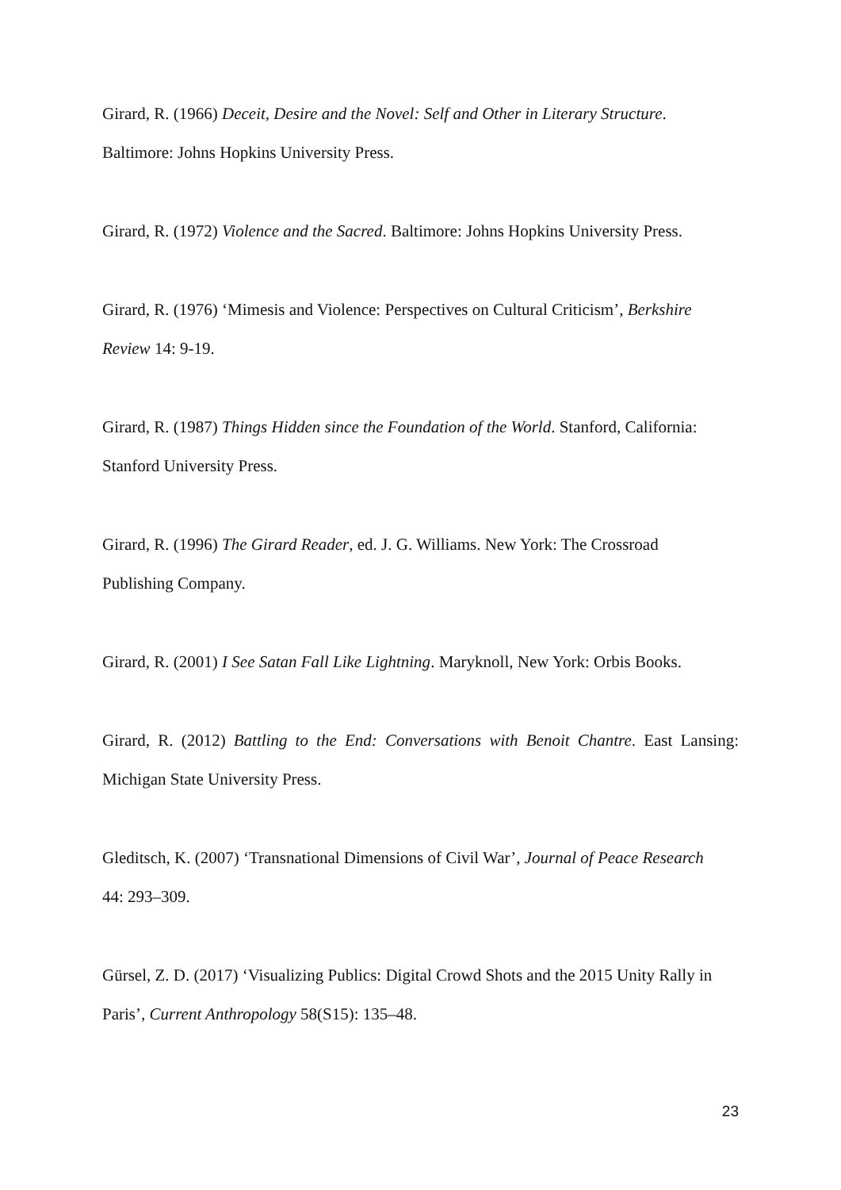Girard, R. (1966) Deceit, Desire and the Novel: Self and Other in Literary Structure.
Baltimore: Johns Hopkins University Press.
Girard, R. (1972) Violence and the Sacred. Baltimore: Johns Hopkins University Press.
Girard, R. (1976) ‘Mimesis and Violence: Perspectives on Cultural Criticism’, Berkshire
Review 14: 9-19.
Girard, R. (1987) Things Hidden since the Foundation of the World. Stanford, California:
Stanford University Press.
Girard, R. (1996) The Girard Reader, ed. J. G. Williams. New York: The Crossroad
Publishing Company.
Girard, R. (2001) I See Satan Fall Like Lightning. Maryknoll, New York: Orbis Books.
Girard, R. (2012) Battling to the End: Conversations with Benoit Chantre. East Lansing: Michigan State University Press.
Gleditsch, K. (2007) ‘Transnational Dimensions of Civil War’, Journal of Peace Research
44: 293–309.
Gürsel, Z. D. (2017) ‘Visualizing Publics: Digital Crowd Shots and the 2015 Unity Rally in
Paris’, Current Anthropology 58(S15): 135–48.
23